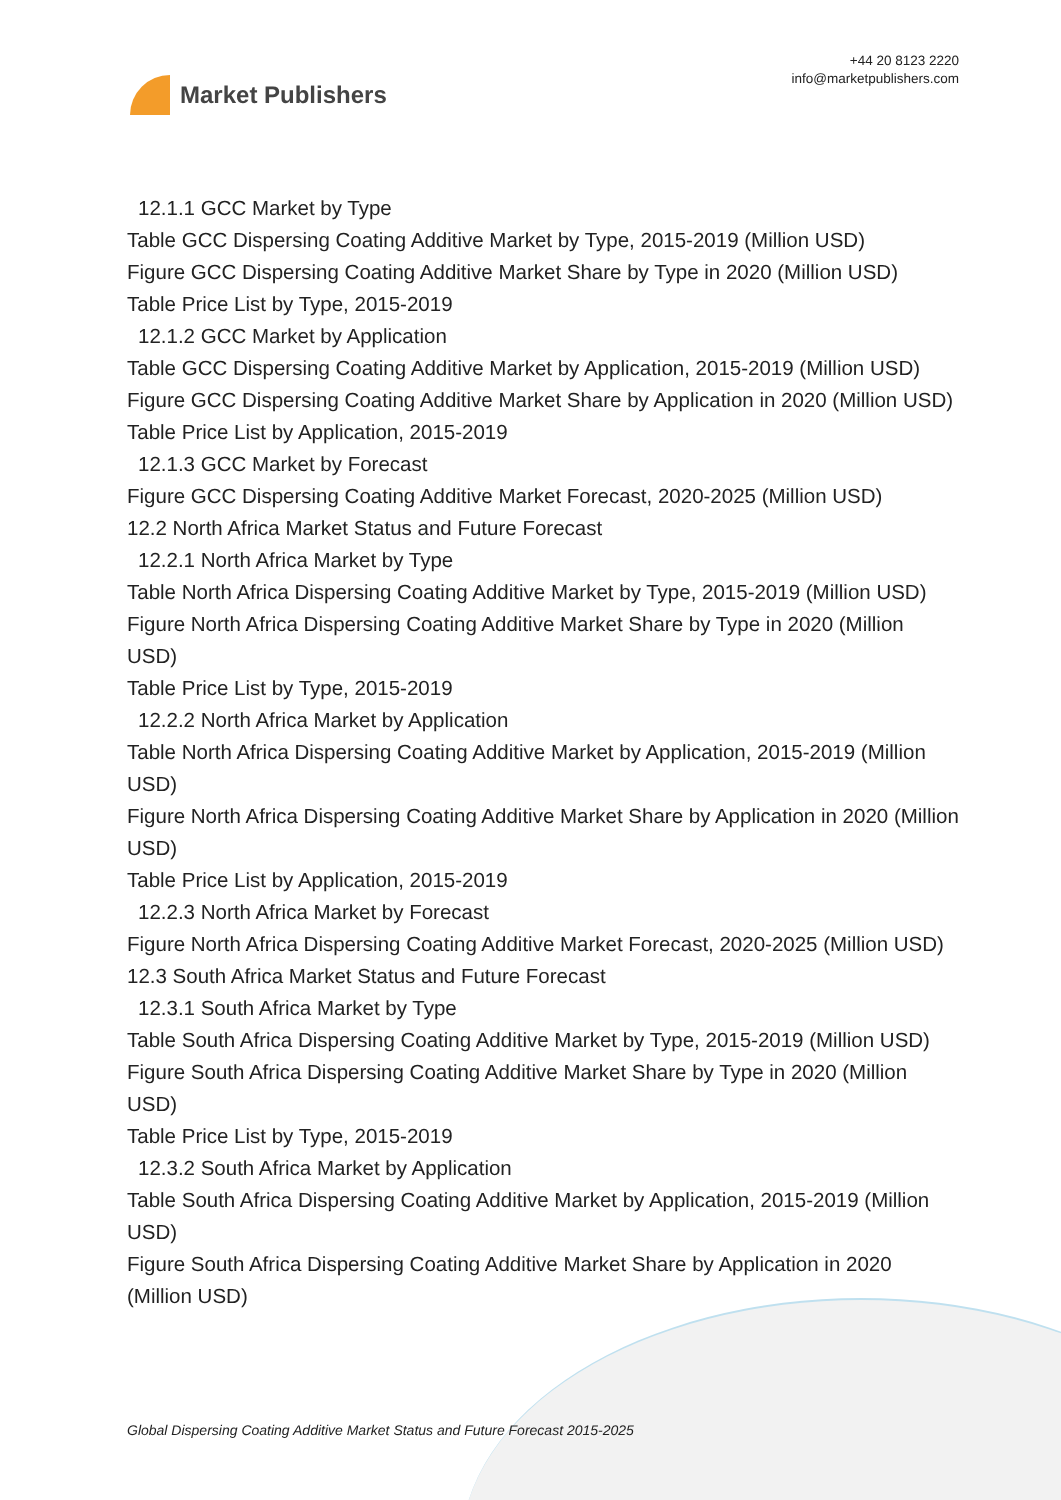Market Publishers
+44 20 8123 2220
info@marketpublishers.com
12.1.1 GCC Market by Type
Table GCC Dispersing Coating Additive Market by Type, 2015-2019 (Million USD)
Figure GCC Dispersing Coating Additive Market Share by Type in 2020 (Million USD)
Table Price List by Type, 2015-2019
12.1.2 GCC Market by Application
Table GCC Dispersing Coating Additive Market by Application, 2015-2019 (Million USD)
Figure GCC Dispersing Coating Additive Market Share by Application in 2020 (Million USD)
Table Price List by Application, 2015-2019
12.1.3 GCC Market by Forecast
Figure GCC Dispersing Coating Additive Market Forecast, 2020-2025 (Million USD)
12.2 North Africa Market Status and Future Forecast
12.2.1 North Africa Market by Type
Table North Africa Dispersing Coating Additive Market by Type, 2015-2019 (Million USD)
Figure North Africa Dispersing Coating Additive Market Share by Type in 2020 (Million USD)
Table Price List by Type, 2015-2019
12.2.2 North Africa Market by Application
Table North Africa Dispersing Coating Additive Market by Application, 2015-2019 (Million USD)
Figure North Africa Dispersing Coating Additive Market Share by Application in 2020 (Million USD)
Table Price List by Application, 2015-2019
12.2.3 North Africa Market by Forecast
Figure North Africa Dispersing Coating Additive Market Forecast, 2020-2025 (Million USD)
12.3 South Africa Market Status and Future Forecast
12.3.1 South Africa Market by Type
Table South Africa Dispersing Coating Additive Market by Type, 2015-2019 (Million USD)
Figure South Africa Dispersing Coating Additive Market Share by Type in 2020 (Million USD)
Table Price List by Type, 2015-2019
12.3.2 South Africa Market by Application
Table South Africa Dispersing Coating Additive Market by Application, 2015-2019 (Million USD)
Figure South Africa Dispersing Coating Additive Market Share by Application in 2020 (Million USD)
Global Dispersing Coating Additive Market Status and Future Forecast 2015-2025